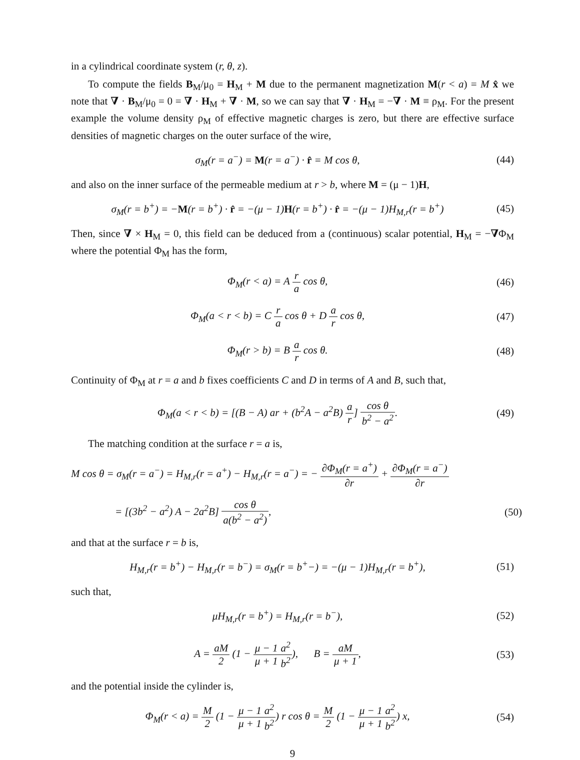in a cylindrical coordinate system (r, θ, z).
To compute the fields B<sub>M</sub>/μ<sub>0</sub> = H<sub>M</sub> + M due to the permanent magnetization M(r < a) = M x̂ we note that ∇ · B<sub>M</sub>/μ<sub>0</sub> = 0 = ∇ · H<sub>M</sub> + ∇ · M, so we can say that ∇ · H<sub>M</sub> = −∇ · M ≡ ρ<sub>M</sub>. For the present example the volume density ρ<sub>M</sub> of effective magnetic charges is zero, but there are effective surface densities of magnetic charges on the outer surface of the wire,
σ<sub>M</sub>(r = a<sup>−</sup>) = M(r = a<sup>−</sup>) · r̂ = M cos θ,
(44)
and also on the inner surface of the permeable medium at r > b, where M = (μ − 1)H,
σ<sub>M</sub>(r = b<sup>+</sup>) = −M(r = b<sup>+</sup>) · r̂ = −(μ − 1)H(r = b<sup>+</sup>) · r̂ = −(μ − 1)H<sub>M,r</sub>(r = b<sup>+</sup>)
(45)
Then, since ∇ × H<sub>M</sub> = 0, this field can be deduced from a (continuous) scalar potential, H<sub>M</sub> = −∇Φ<sub>M</sub> where the potential Φ<sub>M</sub> has the form,
Φ<sub>M</sub>(r < a) = A r a cos θ, (46)
Φ<sub>M</sub>(a < r < b) = C r a cos θ + D a r cos θ,
(47)
Φ<sub>M</sub>(r > b) = B a r cos θ. (48)
Continuity of Φ<sub>M</sub> at r = a and b fixes coefficients C and D in terms of A and B, such that,
Φ<sub>M</sub>(a < r < b) = [(B − A) ar + (b<sup>2</sup>A − a<sup>2</sup>B) a r] cos θ b<sup>2</sup> − a<sup>2</sup>.
(49)
The matching condition at the surface r = a is,
M cos θ = σ<sub>M</sub>(r = a<sup>−</sup>) = H<sub>M,r</sub>(r = a<sup>+</sup>) − H<sub>M,r</sub>(r = a<sup>−</sup>) = − ∂Φ<sub>M</sub>(r = a<sup>+</sup>) ∂r + ∂Φ<sub>M</sub>(r = a<sup>−</sup>) ∂r
= [(3b<sup>2</sup> − a<sup>2</sup>) A − 2a<sup>2</sup>B] cos θ a(b<sup>2</sup> − a<sup>2</sup>),
(50)
and that at the surface r = b is,
H<sub>M,r</sub>(r = b<sup>+</sup>) − H<sub>M,r</sub>(r = b<sup>−</sup>) = σ<sub>M</sub>(r = b<sup>+</sup>−) = −(μ − 1)H<sub>M,r</sub>(r = b<sup>+</sup>),
(51)
such that,
μH<sub>M,r</sub>(r = b<sup>+</sup>) = H<sub>M,r</sub>(r = b<sup>−</sup>), (52)
A = aM 2 (1 − μ − 1 μ + 1 a<sup>2</sup> b<sup>2</sup>), B = aM μ + 1,
(53)
and the potential inside the cylinder is,
Φ<sub>M</sub>(r < a) = M 2 (1 − μ − 1 μ + 1 a<sup>2</sup> b<sup>2</sup>) r cos θ = M 2 (1 − μ − 1 μ + 1 a<sup>2</sup> b<sup>2</sup>) x,
(54)
9